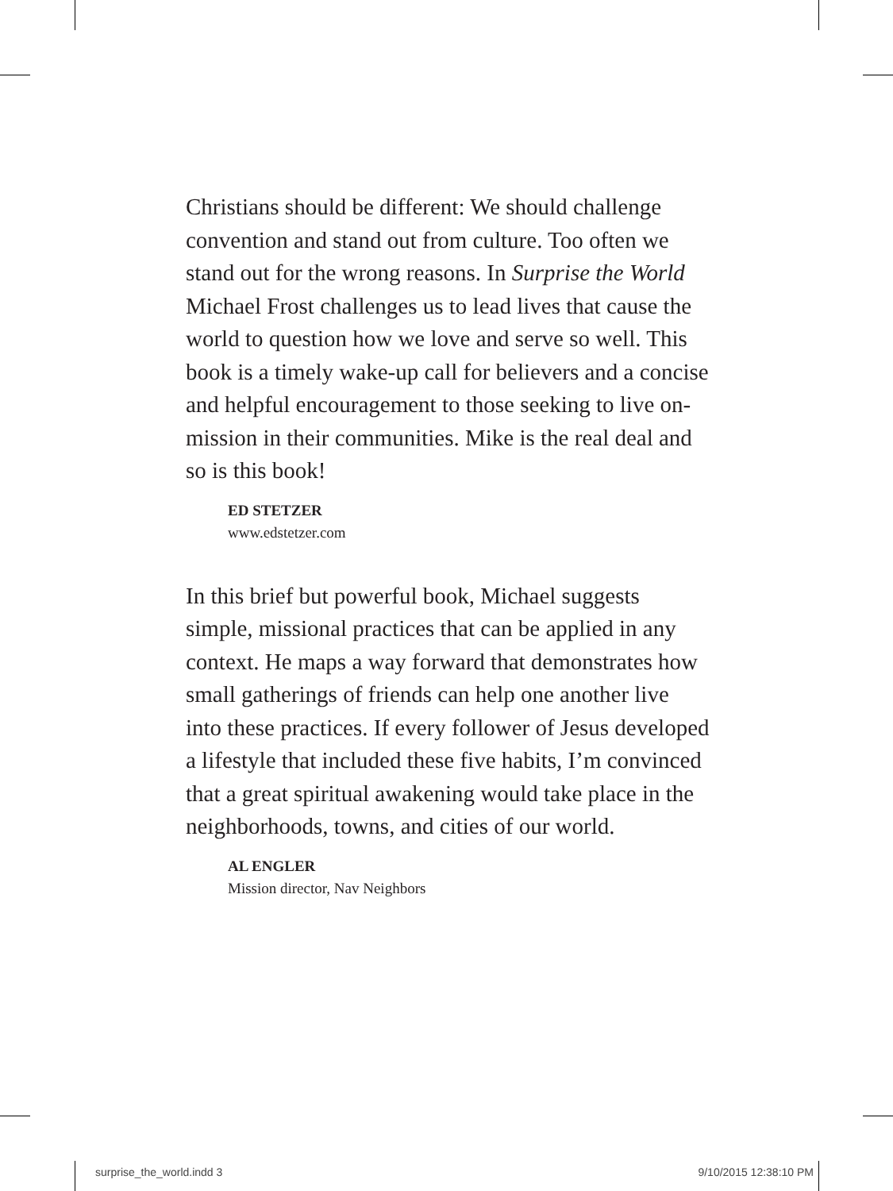Christians should be different: We should challenge convention and stand out from culture. Too often we stand out for the wrong reasons. In Surprise the World Michael Frost challenges us to lead lives that cause the world to question how we love and serve so well. This book is a timely wake-up call for believers and a concise and helpful encouragement to those seeking to live on-mission in their communities. Mike is the real deal and so is this book!
ED STETZER
www.edstetzer.com
In this brief but powerful book, Michael suggests simple, missional practices that can be applied in any context. He maps a way forward that demonstrates how small gatherings of friends can help one another live into these practices. If every follower of Jesus developed a lifestyle that included these five habits, I’m convinced that a great spiritual awakening would take place in the neighborhoods, towns, and cities of our world.
AL ENGLER
Mission director, Nav Neighbors
surprise_the_world.indd 3 9/10/2015 12:38:10 PM